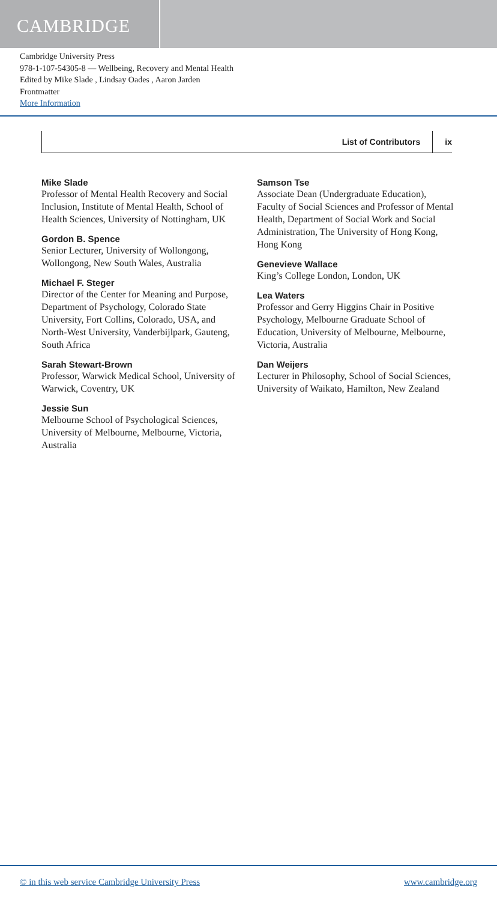CAMBRIDGE
Cambridge University Press
978-1-107-54305-8 — Wellbeing, Recovery and Mental Health
Edited by Mike Slade , Lindsay Oades , Aaron Jarden
Frontmatter
More Information
List of Contributors ix
Mike Slade
Professor of Mental Health Recovery and Social Inclusion, Institute of Mental Health, School of Health Sciences, University of Nottingham, UK
Gordon B. Spence
Senior Lecturer, University of Wollongong, Wollongong, New South Wales, Australia
Michael F. Steger
Director of the Center for Meaning and Purpose, Department of Psychology, Colorado State University, Fort Collins, Colorado, USA, and North-West University, Vanderbijlpark, Gauteng, South Africa
Sarah Stewart-Brown
Professor, Warwick Medical School, University of Warwick, Coventry, UK
Jessie Sun
Melbourne School of Psychological Sciences, University of Melbourne, Melbourne, Victoria, Australia
Samson Tse
Associate Dean (Undergraduate Education), Faculty of Social Sciences and Professor of Mental Health, Department of Social Work and Social Administration, The University of Hong Kong, Hong Kong
Genevieve Wallace
King’s College London, London, UK
Lea Waters
Professor and Gerry Higgins Chair in Positive Psychology, Melbourne Graduate School of Education, University of Melbourne, Melbourne, Victoria, Australia
Dan Weijers
Lecturer in Philosophy, School of Social Sciences, University of Waikato, Hamilton, New Zealand
© in this web service Cambridge University Press www.cambridge.org